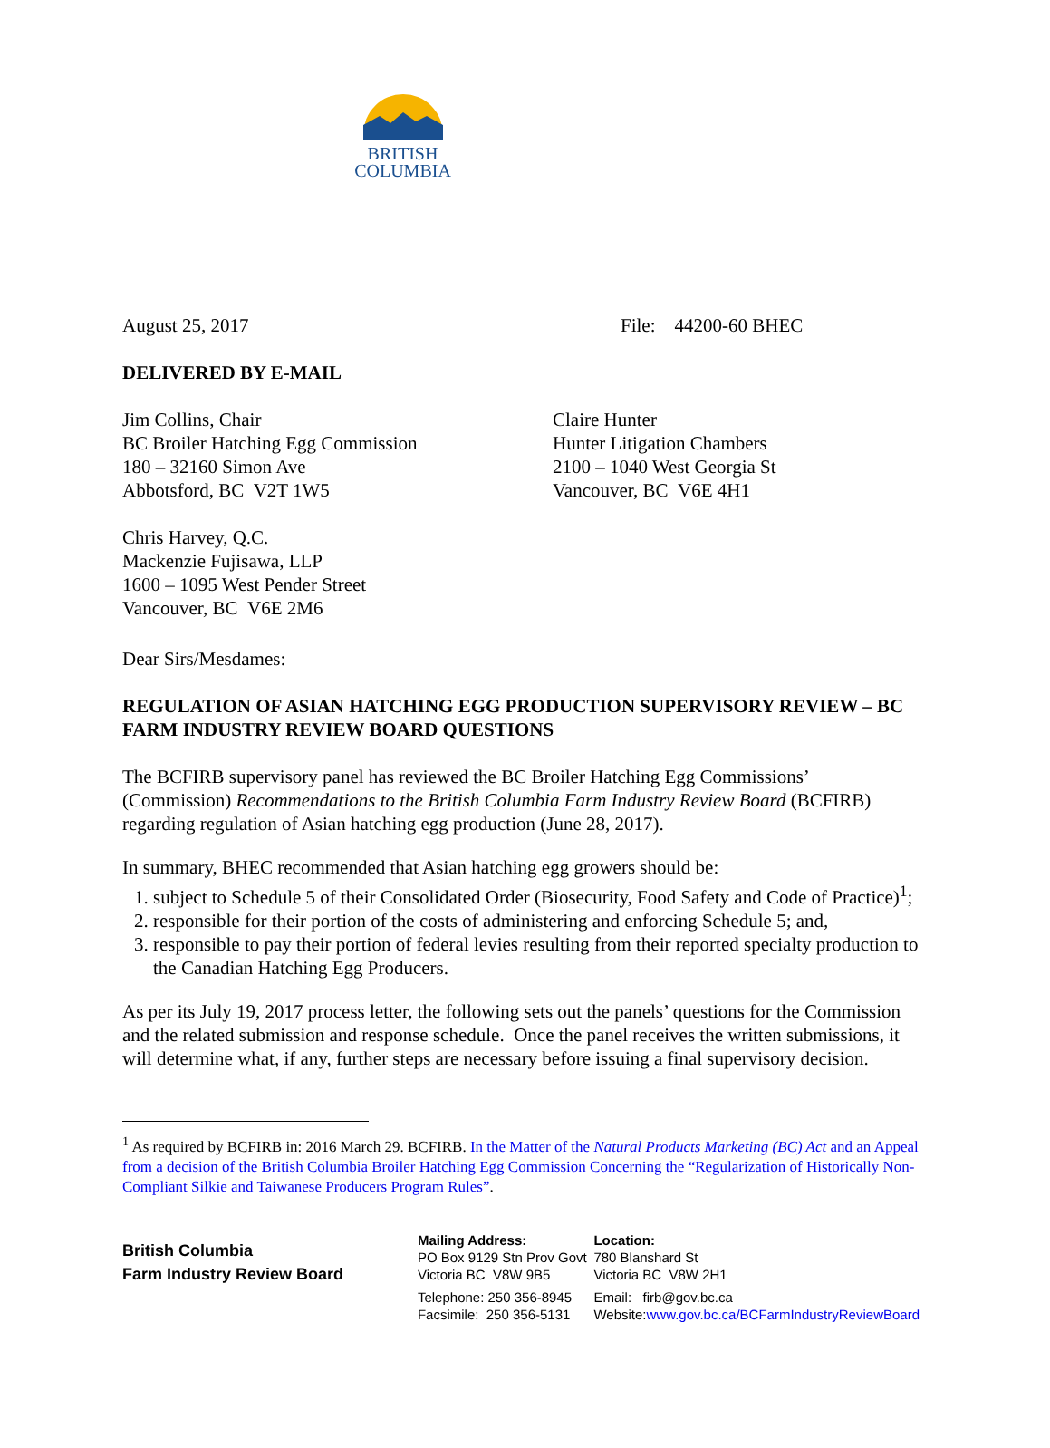BRITISH
COLUMBIA
August 25, 2017 File: 44200-60 BHEC
DELIVERED BY E-MAIL
Jim Collins, Chair
BC Broiler Hatching Egg Commission
180 – 32160 Simon Ave
Abbotsford, BC V2T 1W5
Claire Hunter
Hunter Litigation Chambers
2100 – 1040 West Georgia St
Vancouver, BC V6E 4H1
Chris Harvey, Q.C.
Mackenzie Fujisawa, LLP
1600 – 1095 West Pender Street
Vancouver, BC V6E 2M6
Dear Sirs/Mesdames:
REGULATION OF ASIAN HATCHING EGG PRODUCTION SUPERVISORY REVIEW – BC FARM INDUSTRY REVIEW BOARD QUESTIONS
The BCFIRB supervisory panel has reviewed the BC Broiler Hatching Egg Commissions’ (Commission) Recommendations to the British Columbia Farm Industry Review Board (BCFIRB) regarding regulation of Asian hatching egg production (June 28, 2017).
In summary, BHEC recommended that Asian hatching egg growers should be:
1. subject to Schedule 5 of their Consolidated Order (Biosecurity, Food Safety and Code of Practice)<sup>1</sup>;
2. responsible for their portion of the costs of administering and enforcing Schedule 5; and,
3. responsible to pay their portion of federal levies resulting from their reported specialty production to the Canadian Hatching Egg Producers.
As per its July 19, 2017 process letter, the following sets out the panels’ questions for the Commission and the related submission and response schedule. Once the panel receives the written submissions, it will determine what, if any, further steps are necessary before issuing a final supervisory decision.
<sup>1</sup> As required by BCFIRB in: 2016 March 29. BCFIRB. In the Matter of the Natural Products Marketing (BC) Act and an Appeal from a decision of the British Columbia Broiler Hatching Egg Commission Concerning the “Regularization of Historically Non-Compliant Silkie and Taiwanese Producers Program Rules”.
British Columbia
Farm Industry Review Board
Mailing Address:
PO Box 9129 Stn Prov Govt
Victoria BC V8W 9B5
Telephone: 250 356-8945
Facsimile: 250 356-5131
Location:
780 Blanshard St
Victoria BC V8W 2H1
Email: firb@gov.bc.ca
Website:www.gov.bc.ca/BCFarmIndustryReviewBoard